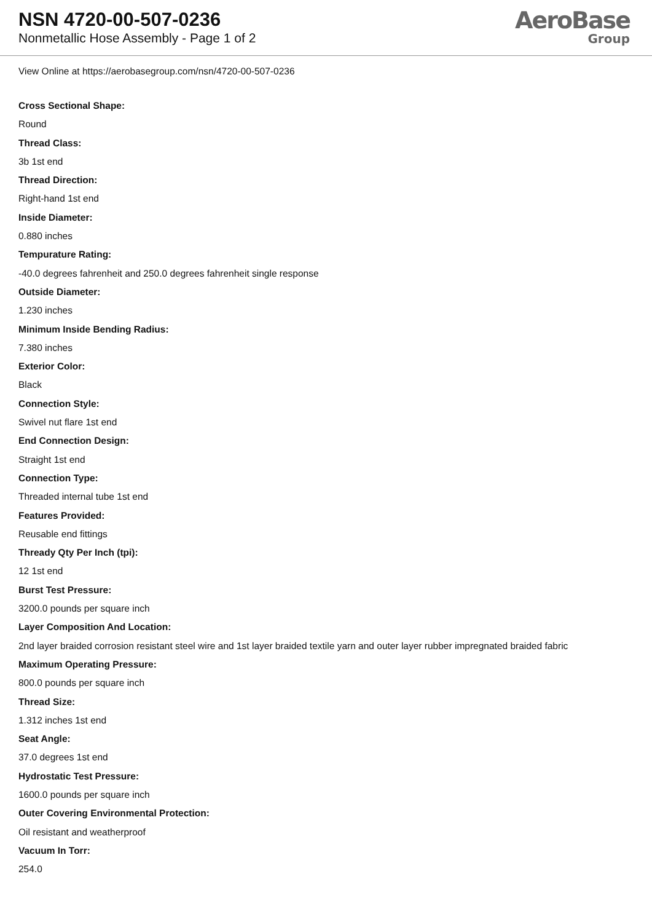NSN 4720-00-507-0236
Nonmetallic Hose Assembly - Page 1 of 2
AeroBase
Group
View Online at https://aerobasegroup.com/nsn/4720-00-507-0236
Cross Sectional Shape:
Round
Thread Class:
3b 1st end
Thread Direction:
Right-hand 1st end
Inside Diameter:
0.880 inches
Tempurature Rating:
-40.0 degrees fahrenheit and 250.0 degrees fahrenheit single response
Outside Diameter:
1.230 inches
Minimum Inside Bending Radius:
7.380 inches
Exterior Color:
Black
Connection Style:
Swivel nut flare 1st end
End Connection Design:
Straight 1st end
Connection Type:
Threaded internal tube 1st end
Features Provided:
Reusable end fittings
Thready Qty Per Inch (tpi):
12 1st end
Burst Test Pressure:
3200.0 pounds per square inch
Layer Composition And Location:
2nd layer braided corrosion resistant steel wire and 1st layer braided textile yarn and outer layer rubber impregnated braided fabric
Maximum Operating Pressure:
800.0 pounds per square inch
Thread Size:
1.312 inches 1st end
Seat Angle:
37.0 degrees 1st end
Hydrostatic Test Pressure:
1600.0 pounds per square inch
Outer Covering Environmental Protection:
Oil resistant and weatherproof
Vacuum In Torr:
254.0